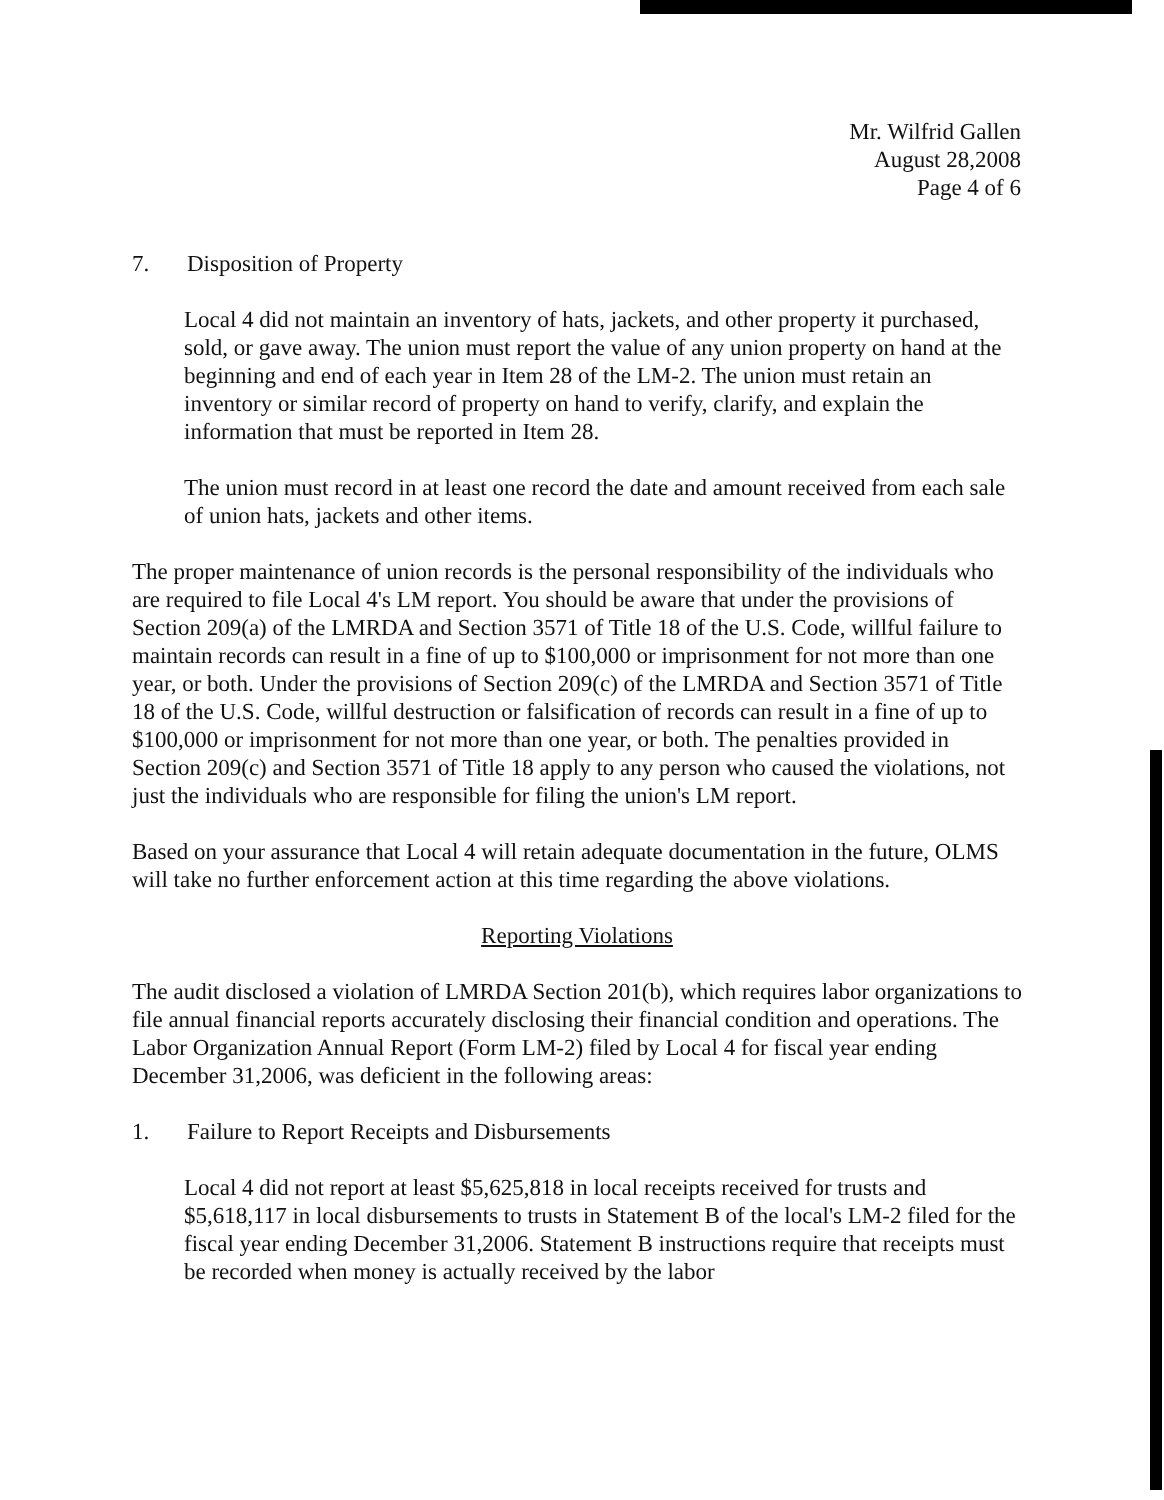Mr. Wilfrid Gallen
August 28,2008
Page 4 of 6
7. Disposition of Property
Local 4 did not maintain an inventory of hats, jackets, and other property it purchased, sold, or gave away. The union must report the value of any union property on hand at the beginning and end of each year in Item 28 of the LM-2. The union must retain an inventory or similar record of property on hand to verify, clarify, and explain the information that must be reported in Item 28.
The union must record in at least one record the date and amount received from each sale of union hats, jackets and other items.
The proper maintenance of union records is the personal responsibility of the individuals who are required to file Local 4's LM report. You should be aware that under the provisions of Section 209(a) of the LMRDA and Section 3571 of Title 18 of the U.S. Code, willful failure to maintain records can result in a fine of up to $100,000 or imprisonment for not more than one year, or both. Under the provisions of Section 209(c) of the LMRDA and Section 3571 of Title 18 of the U.S. Code, willful destruction or falsification of records can result in a fine of up to $100,000 or imprisonment for not more than one year, or both. The penalties provided in Section 209(c) and Section 3571 of Title 18 apply to any person who caused the violations, not just the individuals who are responsible for filing the union's LM report.
Based on your assurance that Local 4 will retain adequate documentation in the future, OLMS will take no further enforcement action at this time regarding the above violations.
Reporting Violations
The audit disclosed a violation of LMRDA Section 201(b), which requires labor organizations to file annual financial reports accurately disclosing their financial condition and operations. The Labor Organization Annual Report (Form LM-2) filed by Local 4 for fiscal year ending December 31,2006, was deficient in the following areas:
1. Failure to Report Receipts and Disbursements
Local 4 did not report at least $5,625,818 in local receipts received for trusts and $5,618,117 in local disbursements to trusts in Statement B of the local's LM-2 filed for the fiscal year ending December 31,2006. Statement B instructions require that receipts must be recorded when money is actually received by the labor